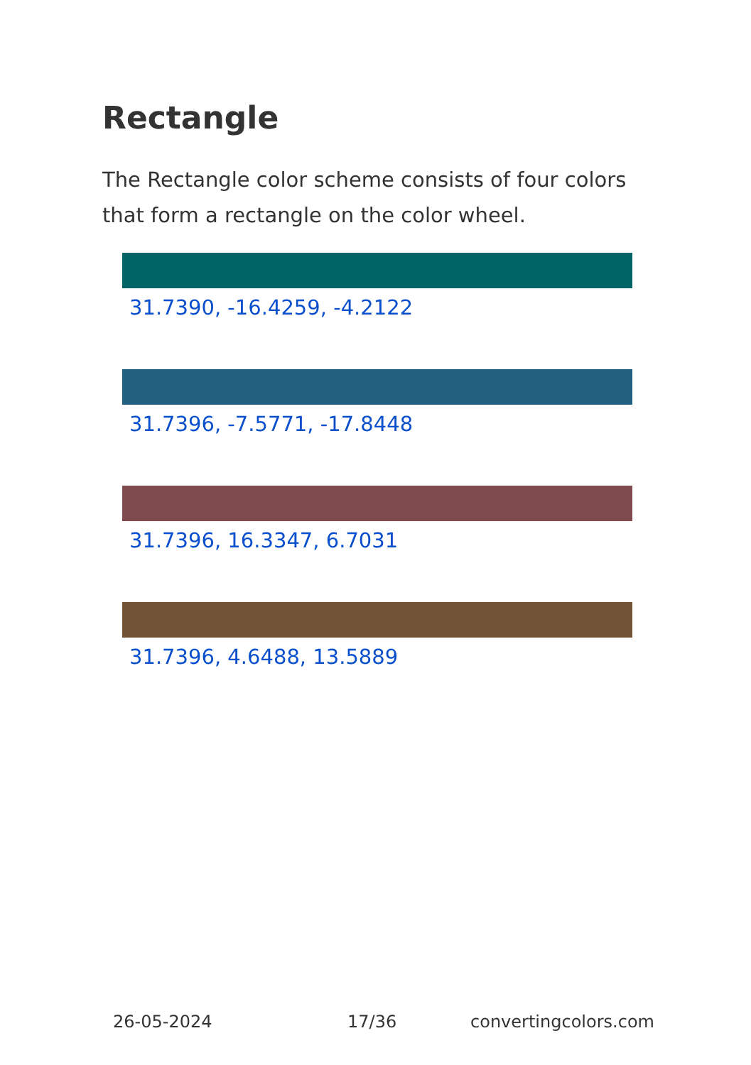Rectangle
The Rectangle color scheme consists of four colors that form a rectangle on the color wheel.
31.7390, -16.4259, -4.2122
31.7396, -7.5771, -17.8448
31.7396, 16.3347, 6.7031
31.7396, 4.6488, 13.5889
26-05-2024 17/36 convertingcolors.com